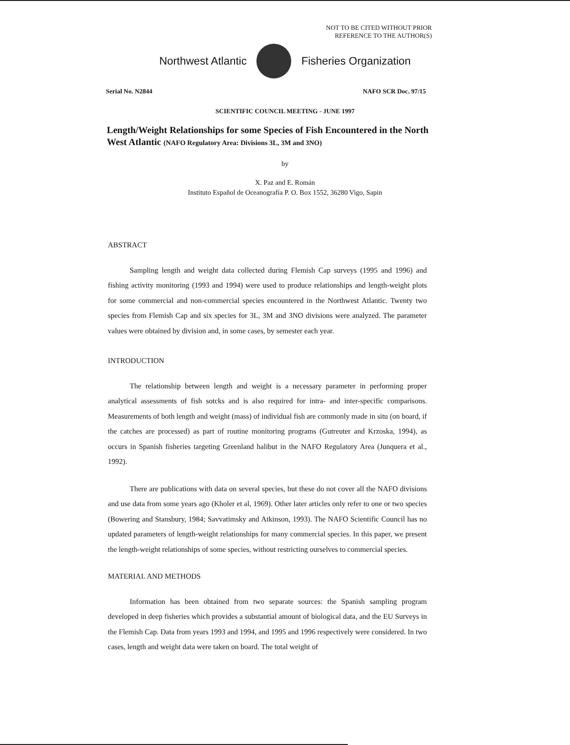NOT TO BE CITED WITHOUT PRIOR
REFERENCE TO THE AUTHOR(S)
Northwest Atlantic Fisheries Organization
Serial No. N2844 NAFO SCR Doc. 97/15
SCIENTIFIC COUNCIL MEETING - JUNE 1997
Length/Weight Relationships for some Species of Fish Encountered in the North West Atlantic (NAFO Regulatory Area: Divisions 3L, 3M and 3NO)
by
X. Paz and E. Román
Instituto Español de Oceanografía P. O. Box 1552, 36280 Vigo, Sapin
ABSTRACT
Sampling length and weight data collected during Flemish Cap surveys (1995 and 1996) and fishing activity monitoring (1993 and 1994) were used to produce relationships and length-weight plots for some commercial and non-commercial species encountered in the Northwest Atlantic. Twenty two species from Flemish Cap and six species for 3L, 3M and 3NO divisions were analyzed. The parameter values were obtained by division and, in some cases, by semester each year.
INTRODUCTION
The relationship between length and weight is a necessary parameter in performing proper analytical assessments of fish sotcks and is also required for intra- and inter-specific comparisons. Measurements of both length and weight (mass) of individual fish are commonly made in situ (on board, if the catches are processed) as part of routine monitoring programs (Gutreuter and Krzoska, 1994), as occurs in Spanish fisheries targeting Greenland halibut in the NAFO Regulatory Area (Junquera et al., 1992).
There are publications with data on several species, but these do not cover all the NAFO divisions and use data from some years ago (Kholer et al, 1969). Other later articles only refer to one or two species (Bowering and Stansbury, 1984; Savvatimsky and Atkinson, 1993). The NAFO Scientific Council has no updated parameters of length-weight relationships for many commercial species. In this paper, we present the length-weight relationships of some species, without restricting ourselves to commercial species.
MATERIAL AND METHODS
Information has been obtained from two separate sources: the Spanish sampling program developed in deep fisheries which provides a substantial amount of biological data, and the EU Surveys in the Flemish Cap. Data from years 1993 and 1994, and 1995 and 1996 respectively were considered. In two cases, length and weight data were taken on board. The total weight of